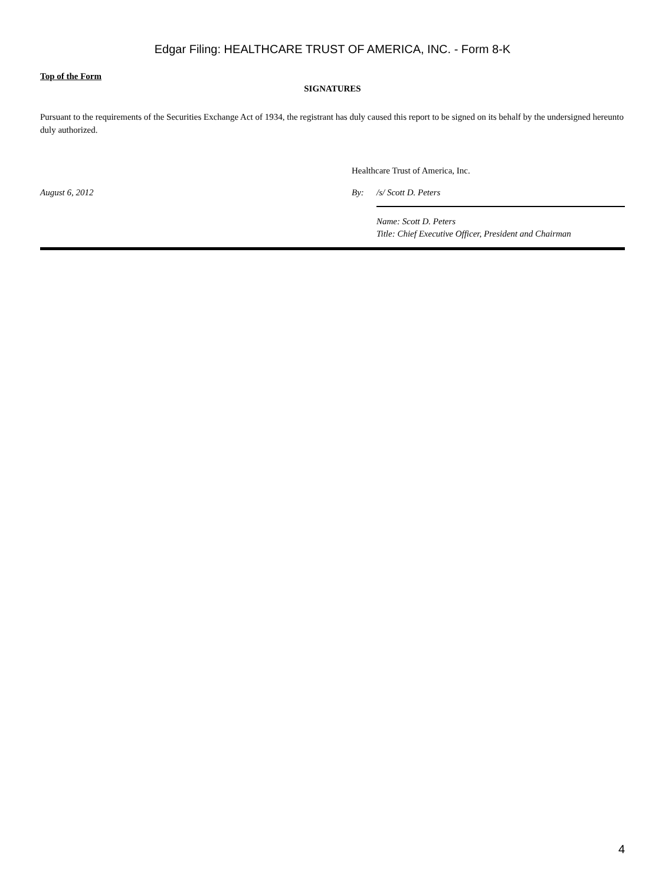Edgar Filing: HEALTHCARE TRUST OF AMERICA, INC. - Form 8-K
Top of the Form
SIGNATURES
Pursuant to the requirements of the Securities Exchange Act of 1934, the registrant has duly caused this report to be signed on its behalf by the undersigned hereunto duly authorized.
Healthcare Trust of America, Inc.
August 6, 2012 By: /s/ Scott D. Peters
Name: Scott D. Peters
Title: Chief Executive Officer, President and Chairman
4